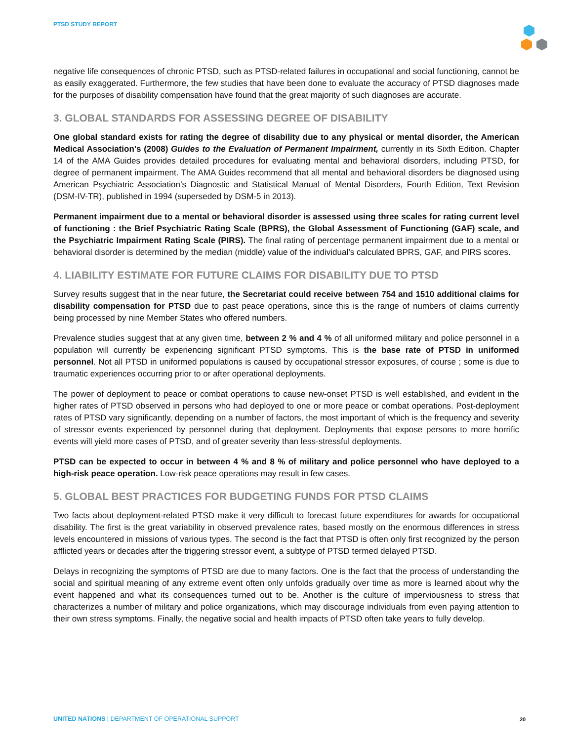PTSD STUDY REPORT
negative life consequences of chronic PTSD, such as PTSD-related failures in occupational and social functioning, cannot be as easily exaggerated. Furthermore, the few studies that have been done to evaluate the accuracy of PTSD diagnoses made for the purposes of disability compensation have found that the great majority of such diagnoses are accurate.
3. GLOBAL STANDARDS FOR ASSESSING DEGREE OF DISABILITY
One global standard exists for rating the degree of disability due to any physical or mental disorder, the American Medical Association’s (2008) Guides to the Evaluation of Permanent Impairment, currently in its Sixth Edition. Chapter 14 of the AMA Guides provides detailed procedures for evaluating mental and behavioral disorders, including PTSD, for degree of permanent impairment. The AMA Guides recommend that all mental and behavioral disorders be diagnosed using American Psychiatric Association’s Diagnostic and Statistical Manual of Mental Disorders, Fourth Edition, Text Revision (DSM-IV-TR), published in 1994 (superseded by DSM-5 in 2013).
Permanent impairment due to a mental or behavioral disorder is assessed using three scales for rating current level of functioning : the Brief Psychiatric Rating Scale (BPRS), the Global Assessment of Functioning (GAF) scale, and the Psychiatric Impairment Rating Scale (PIRS). The final rating of percentage permanent impairment due to a mental or behavioral disorder is determined by the median (middle) value of the individual’s calculated BPRS, GAF, and PIRS scores.
4. LIABILITY ESTIMATE FOR FUTURE CLAIMS FOR DISABILITY DUE TO PTSD
Survey results suggest that in the near future, the Secretariat could receive between 754 and 1510 additional claims for disability compensation for PTSD due to past peace operations, since this is the range of numbers of claims currently being processed by nine Member States who offered numbers.
Prevalence studies suggest that at any given time, between 2 % and 4 % of all uniformed military and police personnel in a population will currently be experiencing significant PTSD symptoms. This is the base rate of PTSD in uniformed personnel. Not all PTSD in uniformed populations is caused by occupational stressor exposures, of course ; some is due to traumatic experiences occurring prior to or after operational deployments.
The power of deployment to peace or combat operations to cause new-onset PTSD is well established, and evident in the higher rates of PTSD observed in persons who had deployed to one or more peace or combat operations. Post-deployment rates of PTSD vary significantly, depending on a number of factors, the most important of which is the frequency and severity of stressor events experienced by personnel during that deployment. Deployments that expose persons to more horrific events will yield more cases of PTSD, and of greater severity than less-stressful deployments.
PTSD can be expected to occur in between 4 % and 8 % of military and police personnel who have deployed to a high-risk peace operation. Low-risk peace operations may result in few cases.
5. GLOBAL BEST PRACTICES FOR BUDGETING FUNDS FOR PTSD CLAIMS
Two facts about deployment-related PTSD make it very difficult to forecast future expenditures for awards for occupational disability. The first is the great variability in observed prevalence rates, based mostly on the enormous differences in stress levels encountered in missions of various types. The second is the fact that PTSD is often only first recognized by the person afflicted years or decades after the triggering stressor event, a subtype of PTSD termed delayed PTSD.
Delays in recognizing the symptoms of PTSD are due to many factors. One is the fact that the process of understanding the social and spiritual meaning of any extreme event often only unfolds gradually over time as more is learned about why the event happened and what its consequences turned out to be. Another is the culture of imperviousness to stress that characterizes a number of military and police organizations, which may discourage individuals from even paying attention to their own stress symptoms. Finally, the negative social and health impacts of PTSD often take years to fully develop.
UNITED NATIONS | DEPARTMENT OF OPERATIONAL SUPPORT
20